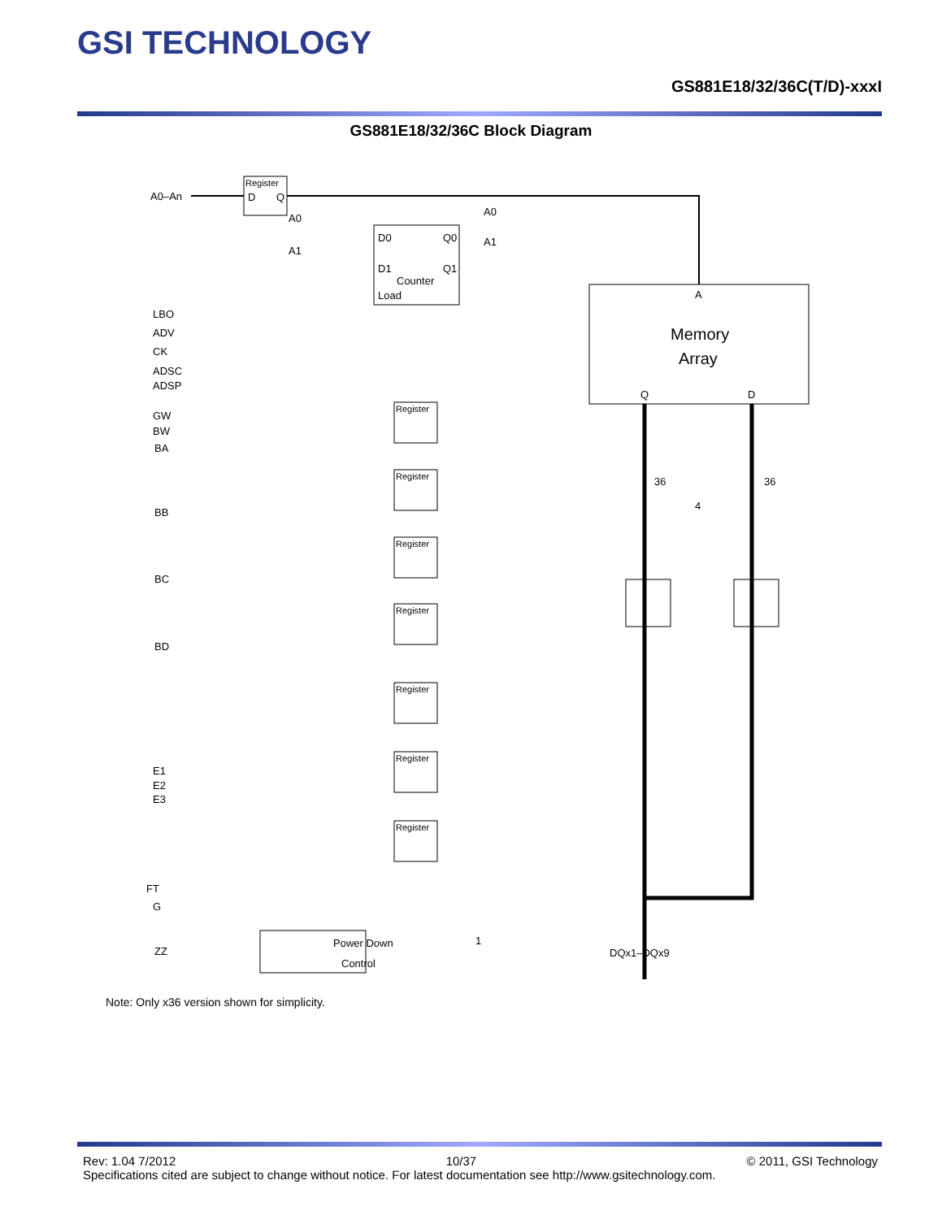GSI TECHNOLOGY
GS881E18/32/36C(T/D)-xxxI
GS881E18/32/36C Block Diagram
Register
Register
Register
Register
Register
Register
Register
Register
A0–An
D
Q
D0
Q0
D1
Q1
Counter
Load
A0
A1
A0
A1
A
Memory
Array
Q
D
36
36
4
LBO
ADV
CK
ADSC
ADSP
GW
BW
BA
BB
BC
BD
E1
E2
E3
FT
G
ZZ
Power Down
Control
1
DQx1–DQx9
Note: Only x36 version shown for simplicity.
Rev: 1.04 7/2012 10/37 © 2011, GSI Technology
Specifications cited are subject to change without notice. For latest documentation see http://www.gsitechnology.com.